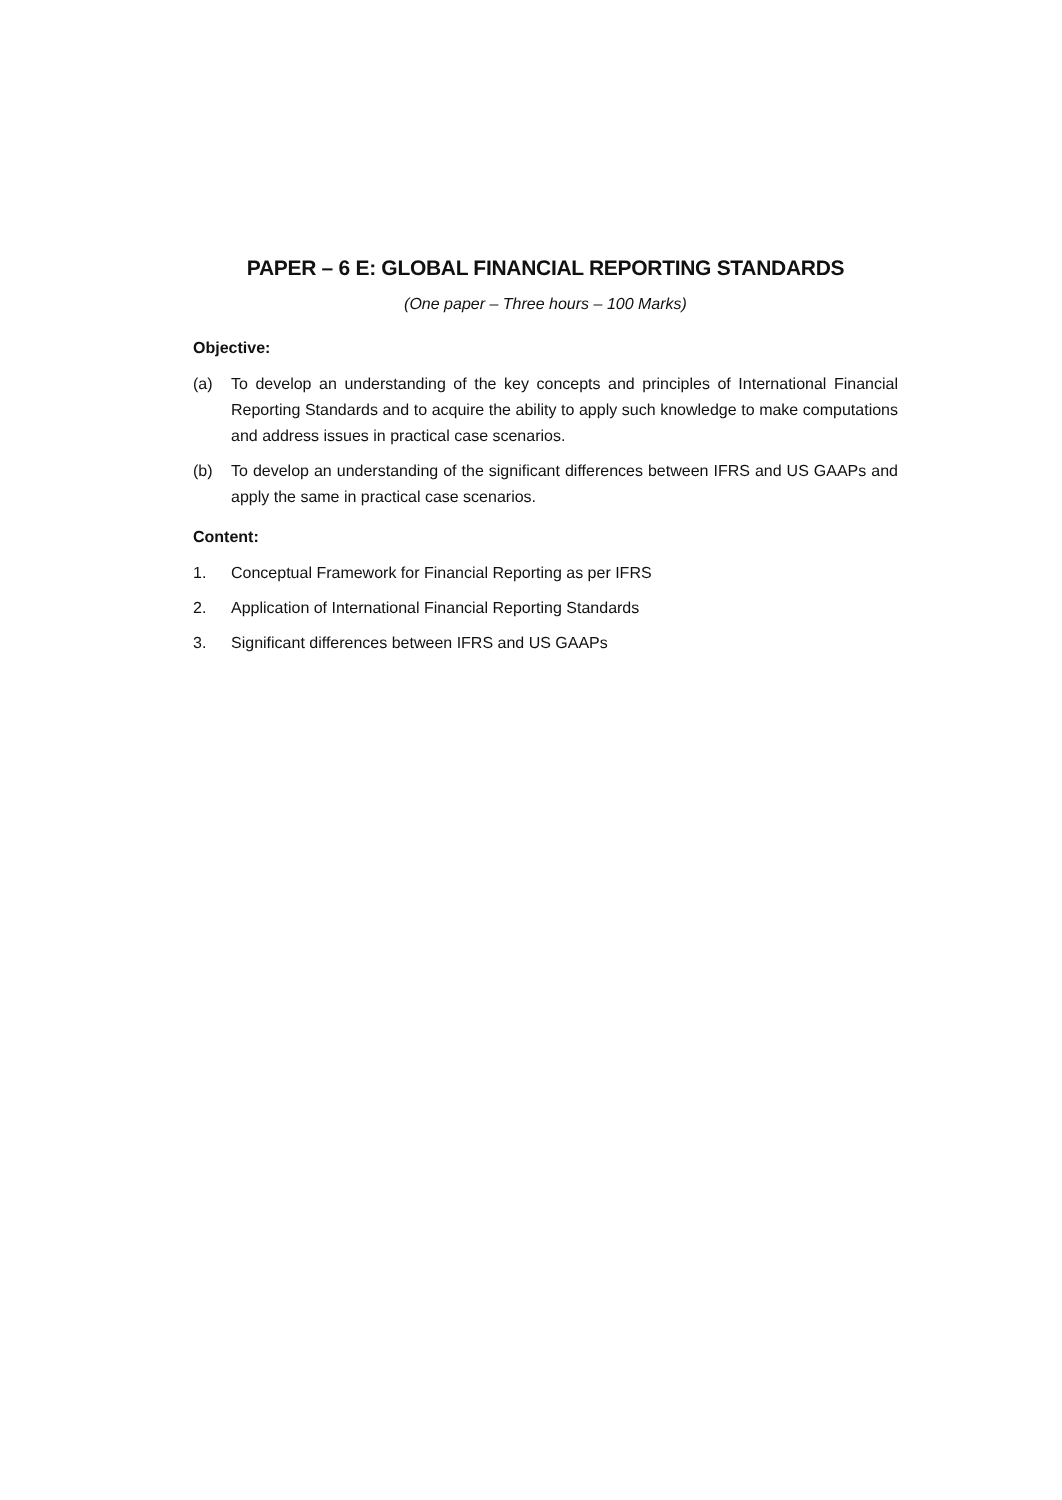PAPER – 6 E: GLOBAL FINANCIAL REPORTING STANDARDS
(One paper – Three hours – 100 Marks)
Objective:
(a) To develop an understanding of the key concepts and principles of International Financial Reporting Standards and to acquire the ability to apply such knowledge to make computations and address issues in practical case scenarios.
(b) To develop an understanding of the significant differences between IFRS and US GAAPs and apply the same in practical case scenarios.
Content:
1. Conceptual Framework for Financial Reporting as per IFRS
2. Application of International Financial Reporting Standards
3. Significant differences between IFRS and US GAAPs